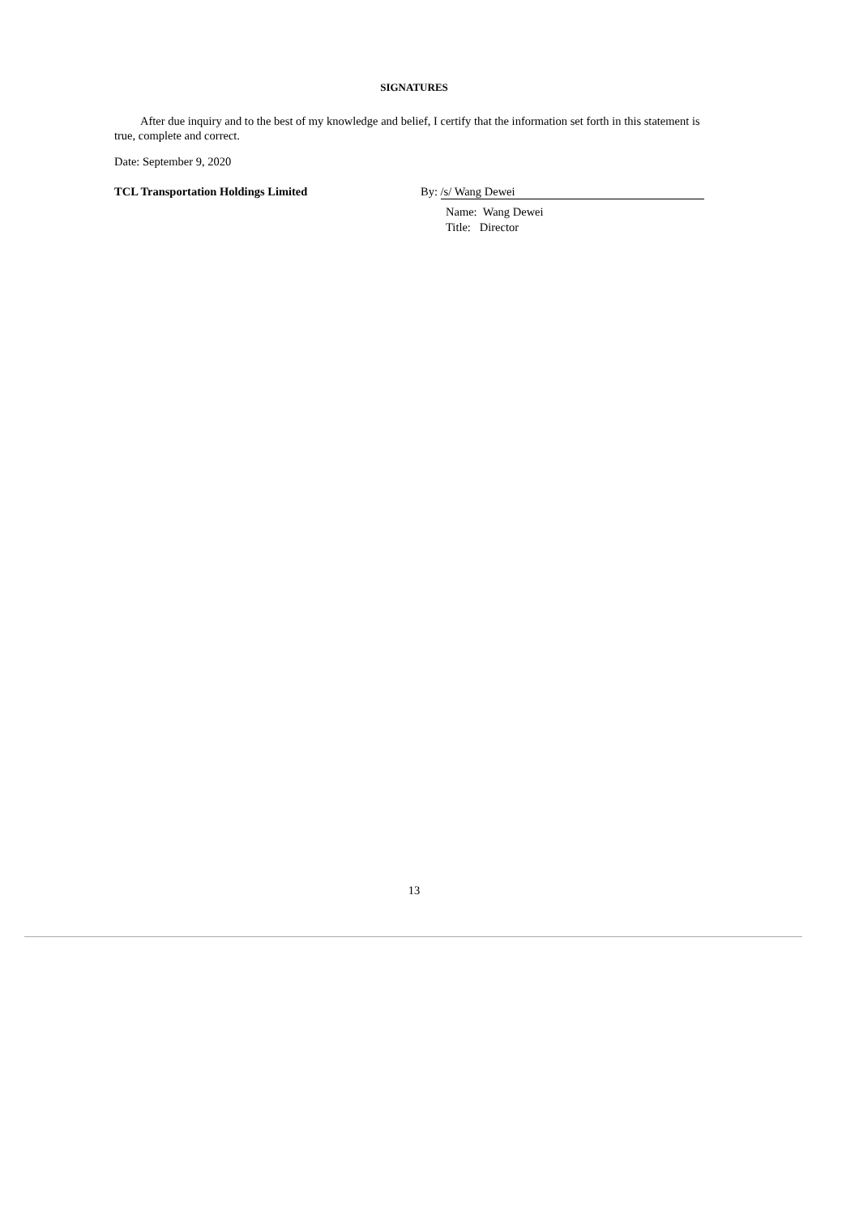SIGNATURES
After due inquiry and to the best of my knowledge and belief, I certify that the information set forth in this statement is true, complete and correct.
Date: September 9, 2020
TCL Transportation Holdings Limited By: /s/ Wang Dewei
Name: Wang Dewei
Title: Director
13